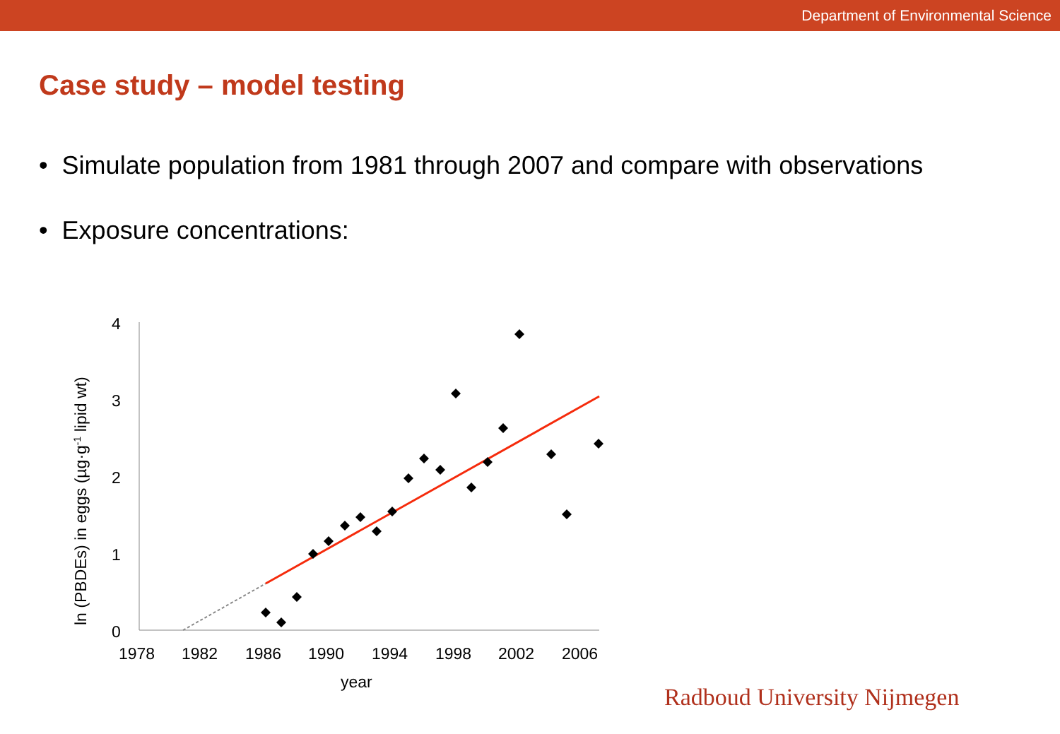Department of Environmental Science
Case study – model testing
• Simulate population from 1981 through 2007 and compare with observations
• Exposure concentrations:
4
3
2
1
0
1978
1982
1986
1990
1994
1998
2002
2006
year
ln (PBDEs) in eggs (µg·g-1 lipid wt)
Radboud University Nijmegen